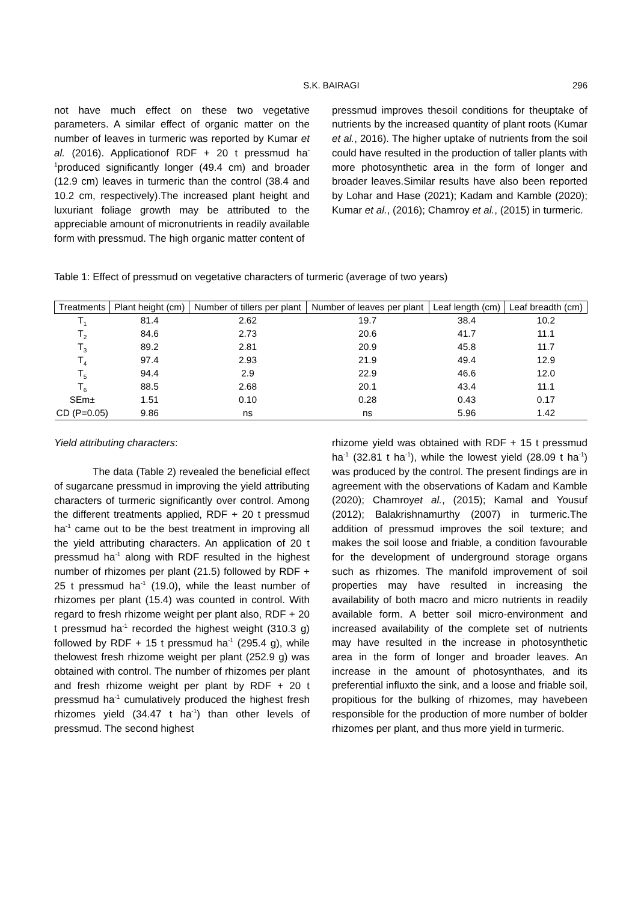S.K. BAIRAGI 296
not have much effect on these two vegetative parameters. A similar effect of organic matter on the number of leaves in turmeric was reported by Kumar et al. (2016). Applicationof RDF + 20 t pressmud ha<sup>-1</sup>produced significantly longer (49.4 cm) and broader (12.9 cm) leaves in turmeric than the control (38.4 and 10.2 cm, respectively).The increased plant height and luxuriant foliage growth may be attributed to the appreciable amount of micronutrients in readily available form with pressmud. The high organic matter content of
pressmud improves thesoil conditions for theuptake of nutrients by the increased quantity of plant roots (Kumar et al., 2016). The higher uptake of nutrients from the soil could have resulted in the production of taller plants with more photosynthetic area in the form of longer and broader leaves.Similar results have also been reported by Lohar and Hase (2021); Kadam and Kamble (2020); Kumar et al., (2016); Chamroy et al., (2015) in turmeric.
Table 1: Effect of pressmud on vegetative characters of turmeric (average of two years)
| Treatments | Plant height (cm) | Number of tillers per plant | Number of leaves per plant | Leaf length (cm) | Leaf breadth (cm) |
| --- | --- | --- | --- | --- | --- |
| T<sub>1</sub> | 81.4 | 2.62 | 19.7 | 38.4 | 10.2 |
| T<sub>2</sub> | 84.6 | 2.73 | 20.6 | 41.7 | 11.1 |
| T<sub>3</sub> | 89.2 | 2.81 | 20.9 | 45.8 | 11.7 |
| T<sub>4</sub> | 97.4 | 2.93 | 21.9 | 49.4 | 12.9 |
| T<sub>5</sub> | 94.4 | 2.9 | 22.9 | 46.6 | 12.0 |
| T<sub>6</sub> | 88.5 | 2.68 | 20.1 | 43.4 | 11.1 |
| SEm± | 1.51 | 0.10 | 0.28 | 0.43 | 0.17 |
| CD (P=0.05) | 9.86 | ns | ns | 5.96 | 1.42 |
Yield attributing characters:
The data (Table 2) revealed the beneficial effect of sugarcane pressmud in improving the yield attributing characters of turmeric significantly over control. Among the different treatments applied, RDF + 20 t pressmud ha<sup>-1</sup> came out to be the best treatment in improving all the yield attributing characters. An application of 20 t pressmud ha<sup>-1</sup> along with RDF resulted in the highest number of rhizomes per plant (21.5) followed by RDF + 25 t pressmud ha<sup>-1</sup> (19.0), while the least number of rhizomes per plant (15.4) was counted in control. With regard to fresh rhizome weight per plant also, RDF + 20 t pressmud ha<sup>-1</sup> recorded the highest weight (310.3 g) followed by RDF + 15 t pressmud ha<sup>-1</sup> (295.4 g), while thelowest fresh rhizome weight per plant (252.9 g) was obtained with control. The number of rhizomes per plant and fresh rhizome weight per plant by RDF + 20 t pressmud ha<sup>-1</sup> cumulatively produced the highest fresh rhizomes yield (34.47 t ha<sup>-1</sup>) than other levels of pressmud. The second highest
rhizome yield was obtained with RDF + 15 t pressmud ha<sup>-1</sup> (32.81 t ha<sup>-1</sup>), while the lowest yield (28.09 t ha<sup>-1</sup>) was produced by the control. The present findings are in agreement with the observations of Kadam and Kamble (2020); Chamroyet al., (2015); Kamal and Yousuf (2012); Balakrishnamurthy (2007) in turmeric.The addition of pressmud improves the soil texture; and makes the soil loose and friable, a condition favourable for the development of underground storage organs such as rhizomes. The manifold improvement of soil properties may have resulted in increasing the availability of both macro and micro nutrients in readily available form. A better soil micro-environment and increased availability of the complete set of nutrients may have resulted in the increase in photosynthetic area in the form of longer and broader leaves. An increase in the amount of photosynthates, and its preferential influxto the sink, and a loose and friable soil, propitious for the bulking of rhizomes, may havebeen responsible for the production of more number of bolder rhizomes per plant, and thus more yield in turmeric.